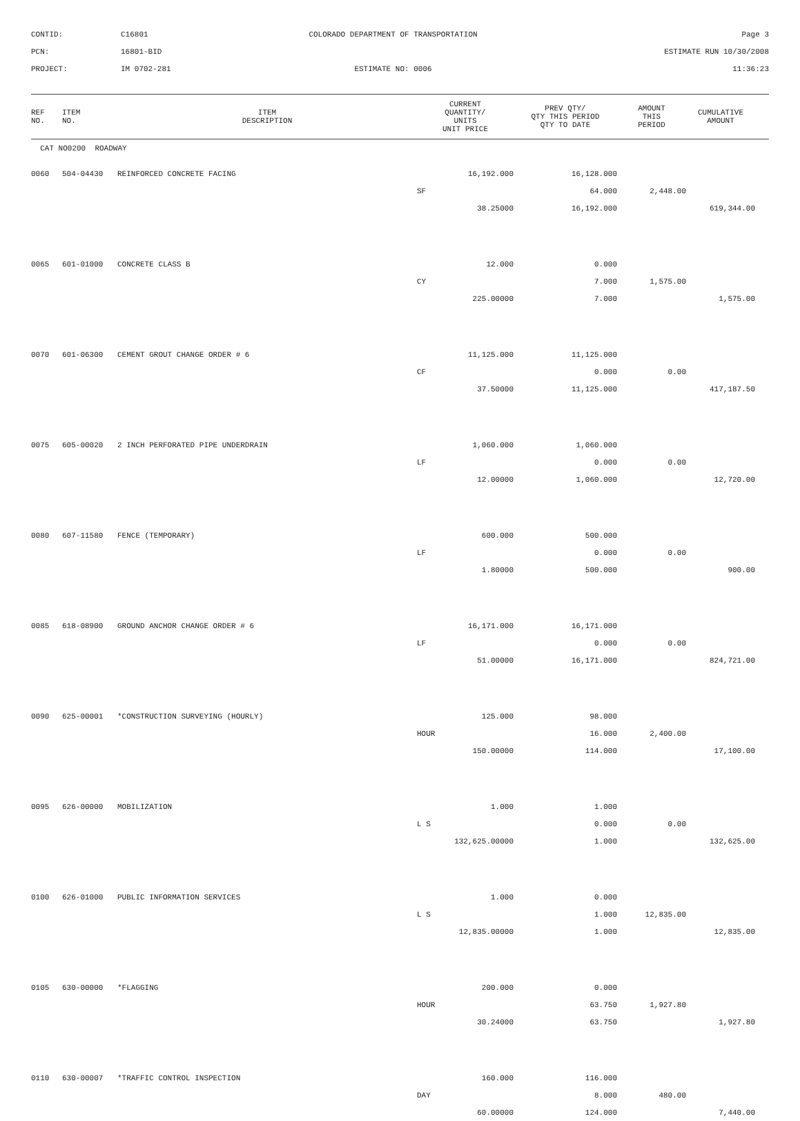CONTID:
C16801
COLORADO DEPARTMENT OF TRANSPORTATION
Page 3
PCN:
16801-BID
ESTIMATE RUN 10/30/2008
PROJECT:
IM 0702-281
ESTIMATE NO: 0006
11:36:23
| REF NO. | ITEM NO. | ITEM DESCRIPTION | CURRENT QUANTITY/ UNITS UNIT PRICE | PREV QTY/ QTY THIS PERIOD QTY TO DATE | AMOUNT THIS PERIOD | CUMULATIVE AMOUNT | |
| --- | --- | --- | --- | --- | --- | --- | --- |
| CAT NO0200 ROADWAY | | | | | | | |
| 0060 | 504-04430 | REINFORCED CONCRETE FACING | 16,192.000 | 16,128.000 | | | |
| | | | SF | 64.000 | 2,448.00 | | |
| | | | 38.25000 | 16,192.000 | | 619,344.00 | |
| 0065 | 601-01000 | CONCRETE CLASS B | 12.000 | 0.000 | | | |
| | | | CY | 7.000 | 1,575.00 | | |
| | | | 225.00000 | 7.000 | | 1,575.00 | |
| 0070 | 601-06300 | CEMENT GROUT CHANGE ORDER # 6 | 11,125.000 | 11,125.000 | | | |
| | | | CF | 0.000 | 0.00 | | |
| | | | 37.50000 | 11,125.000 | | 417,187.50 | |
| 0075 | 605-00020 | 2 INCH PERFORATED PIPE UNDERDRAIN | 1,060.000 | 1,060.000 | | | |
| | | | LF | 0.000 | 0.00 | | |
| | | | 12.00000 | 1,060.000 | | 12,720.00 | |
| 0080 | 607-11580 | FENCE (TEMPORARY) | 600.000 | 500.000 | | | |
| | | | LF | 0.000 | 0.00 | | |
| | | | 1.80000 | 500.000 | | 900.00 | |
| 0085 | 618-08900 | GROUND ANCHOR CHANGE ORDER # 6 | 16,171.000 | 16,171.000 | | | |
| | | | LF | 0.000 | 0.00 | | |
| | | | 51.00000 | 16,171.000 | | 824,721.00 | |
| 0090 | 625-00001 | *CONSTRUCTION SURVEYING (HOURLY) | 125.000 | 98.000 | | | |
| | | | HOUR | 16.000 | 2,400.00 | | |
| | | | 150.00000 | 114.000 | | 17,100.00 | |
| 0095 | 626-00000 | MOBILIZATION | 1.000 | 1.000 | | | |
| | | | L S | 0.000 | 0.00 | | |
| | | | 132,625.00000 | 1.000 | | 132,625.00 | |
| 0100 | 626-01000 | PUBLIC INFORMATION SERVICES | 1.000 | 0.000 | | | |
| | | | L S | 1.000 | 12,835.00 | | |
| | | | 12,835.00000 | 1.000 | | 12,835.00 | |
| 0105 | 630-00000 | *FLAGGING | 200.000 | 0.000 | | | |
| | | | HOUR | 63.750 | 1,927.80 | | |
| | | | 30.24000 | 63.750 | | 1,927.80 | |
| 0110 | 630-00007 | *TRAFFIC CONTROL INSPECTION | 160.000 | 116.000 | | | |
| | | | DAY | 8.000 | 480.00 | | |
| | | | 60.00000 | 124.000 | | 7,440.00 | |